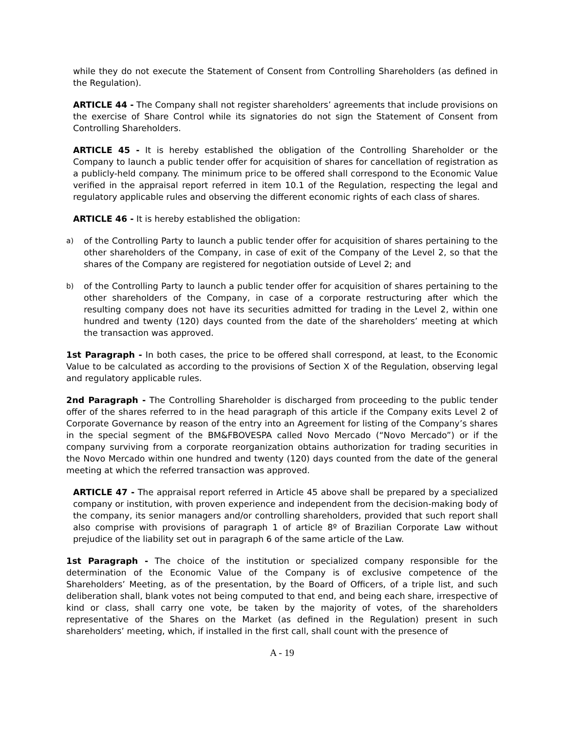while they do not execute the Statement of Consent from Controlling Shareholders (as defined in the Regulation).
ARTICLE 44 - The Company shall not register shareholders’ agreements that include provisions on the exercise of Share Control while its signatories do not sign the Statement of Consent from Controlling Shareholders.
ARTICLE 45 - It is hereby established the obligation of the Controlling Shareholder or the Company to launch a public tender offer for acquisition of shares for cancellation of registration as a publicly-held company. The minimum price to be offered shall correspond to the Economic Value verified in the appraisal report referred in item 10.1 of the Regulation, respecting the legal and regulatory applicable rules and observing the different economic rights of each class of shares.
ARTICLE 46 - It is hereby established the obligation:
a) of the Controlling Party to launch a public tender offer for acquisition of shares pertaining to the other shareholders of the Company, in case of exit of the Company of the Level 2, so that the shares of the Company are registered for negotiation outside of Level 2; and
b) of the Controlling Party to launch a public tender offer for acquisition of shares pertaining to the other shareholders of the Company, in case of a corporate restructuring after which the resulting company does not have its securities admitted for trading in the Level 2, within one hundred and twenty (120) days counted from the date of the shareholders’ meeting at which the transaction was approved.
1st Paragraph - In both cases, the price to be offered shall correspond, at least, to the Economic Value to be calculated as according to the provisions of Section X of the Regulation, observing legal and regulatory applicable rules.
2nd Paragraph - The Controlling Shareholder is discharged from proceeding to the public tender offer of the shares referred to in the head paragraph of this article if the Company exits Level 2 of Corporate Governance by reason of the entry into an Agreement for listing of the Company’s shares in the special segment of the BM&FBOVESPA called Novo Mercado (“Novo Mercado”) or if the company surviving from a corporate reorganization obtains authorization for trading securities in the Novo Mercado within one hundred and twenty (120) days counted from the date of the general meeting at which the referred transaction was approved.
ARTICLE 47 - The appraisal report referred in Article 45 above shall be prepared by a specialized company or institution, with proven experience and independent from the decision-making body of the company, its senior managers and/or controlling shareholders, provided that such report shall also comprise with provisions of paragraph 1 of article 8º of Brazilian Corporate Law without prejudice of the liability set out in paragraph 6 of the same article of the Law.
1st Paragraph - The choice of the institution or specialized company responsible for the determination of the Economic Value of the Company is of exclusive competence of the Shareholders’ Meeting, as of the presentation, by the Board of Officers, of a triple list, and such deliberation shall, blank votes not being computed to that end, and being each share, irrespective of kind or class, shall carry one vote, be taken by the majority of votes, of the shareholders representative of the Shares on the Market (as defined in the Regulation) present in such shareholders’ meeting, which, if installed in the first call, shall count with the presence of
A - 19